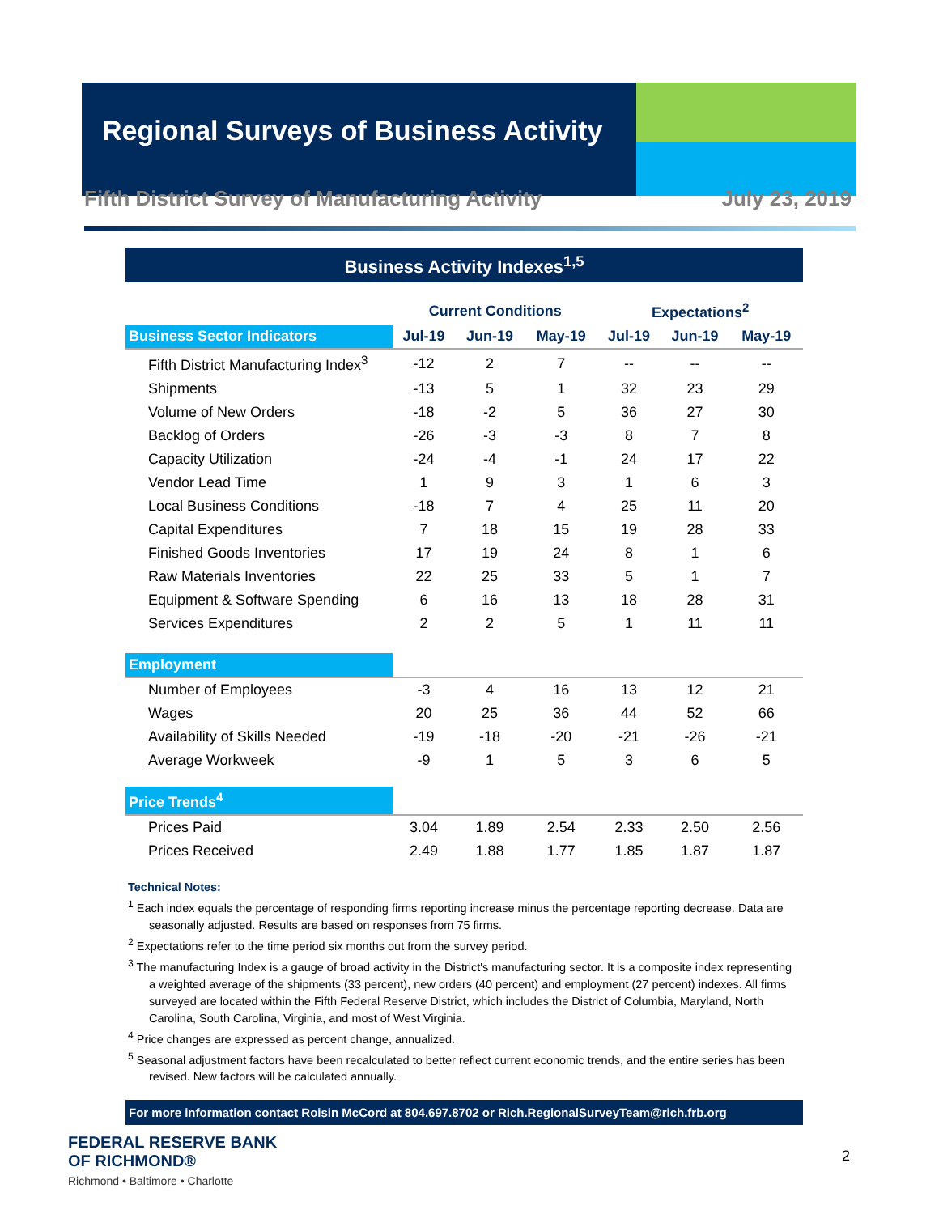Regional Surveys of Business Activity
Fifth District Survey of Manufacturing Activity July 23, 2019
Business Activity Indexes<sup>1,5</sup>
| | Current Conditions | | | Expectations<sup>2</sup> | | |
| --- | --- | --- | --- | --- | --- | --- |
| Business Sector Indicators | Jul-19 | Jun-19 | May-19 | Jul-19 | Jun-19 | May-19 |
| Fifth District Manufacturing Index<sup>3</sup> | -12 | 2 | 7 | -- | -- | -- |
| Shipments | -13 | 5 | 1 | 32 | 23 | 29 |
| Volume of New Orders | -18 | -2 | 5 | 36 | 27 | 30 |
| Backlog of Orders | -26 | -3 | -3 | 8 | 7 | 8 |
| Capacity Utilization | -24 | -4 | -1 | 24 | 17 | 22 |
| Vendor Lead Time | 1 | 9 | 3 | 1 | 6 | 3 |
| Local Business Conditions | -18 | 7 | 4 | 25 | 11 | 20 |
| Capital Expenditures | 7 | 18 | 15 | 19 | 28 | 33 |
| Finished Goods Inventories | 17 | 19 | 24 | 8 | 1 | 6 |
| Raw Materials Inventories | 22 | 25 | 33 | 5 | 1 | 7 |
| Equipment & Software Spending | 6 | 16 | 13 | 18 | 28 | 31 |
| Services Expenditures | 2 | 2 | 5 | 1 | 11 | 11 |
| Employment | | | | | | |
| Number of Employees | -3 | 4 | 16 | 13 | 12 | 21 |
| Wages | 20 | 25 | 36 | 44 | 52 | 66 |
| Availability of Skills Needed | -19 | -18 | -20 | -21 | -26 | -21 |
| Average Workweek | -9 | 1 | 5 | 3 | 6 | 5 |
| Price Trends<sup>4</sup> | | | | | | |
| Prices Paid | 3.04 | 1.89 | 2.54 | 2.33 | 2.50 | 2.56 |
| Prices Received | 2.49 | 1.88 | 1.77 | 1.85 | 1.87 | 1.87 |
Technical Notes:
<sup>1</sup> Each index equals the percentage of responding firms reporting increase minus the percentage reporting decrease. Data are seasonally adjusted. Results are based on responses from 75 firms.
<sup>2</sup> Expectations refer to the time period six months out from the survey period.
<sup>3</sup> The manufacturing Index is a gauge of broad activity in the District's manufacturing sector. It is a composite index representing a weighted average of the shipments (33 percent), new orders (40 percent) and employment (27 percent) indexes. All firms surveyed are located within the Fifth Federal Reserve District, which includes the District of Columbia, Maryland, North Carolina, South Carolina, Virginia, and most of West Virginia.
<sup>4</sup> Price changes are expressed as percent change, annualized.
<sup>5</sup> Seasonal adjustment factors have been recalculated to better reflect current economic trends, and the entire series has been revised. New factors will be calculated annually.
For more information contact Roisin McCord at 804.697.8702 or Rich.RegionalSurveyTeam@rich.frb.org
FEDERAL RESERVE BANK
OF RICHMOND®
Richmond • Baltimore • Charlotte
2